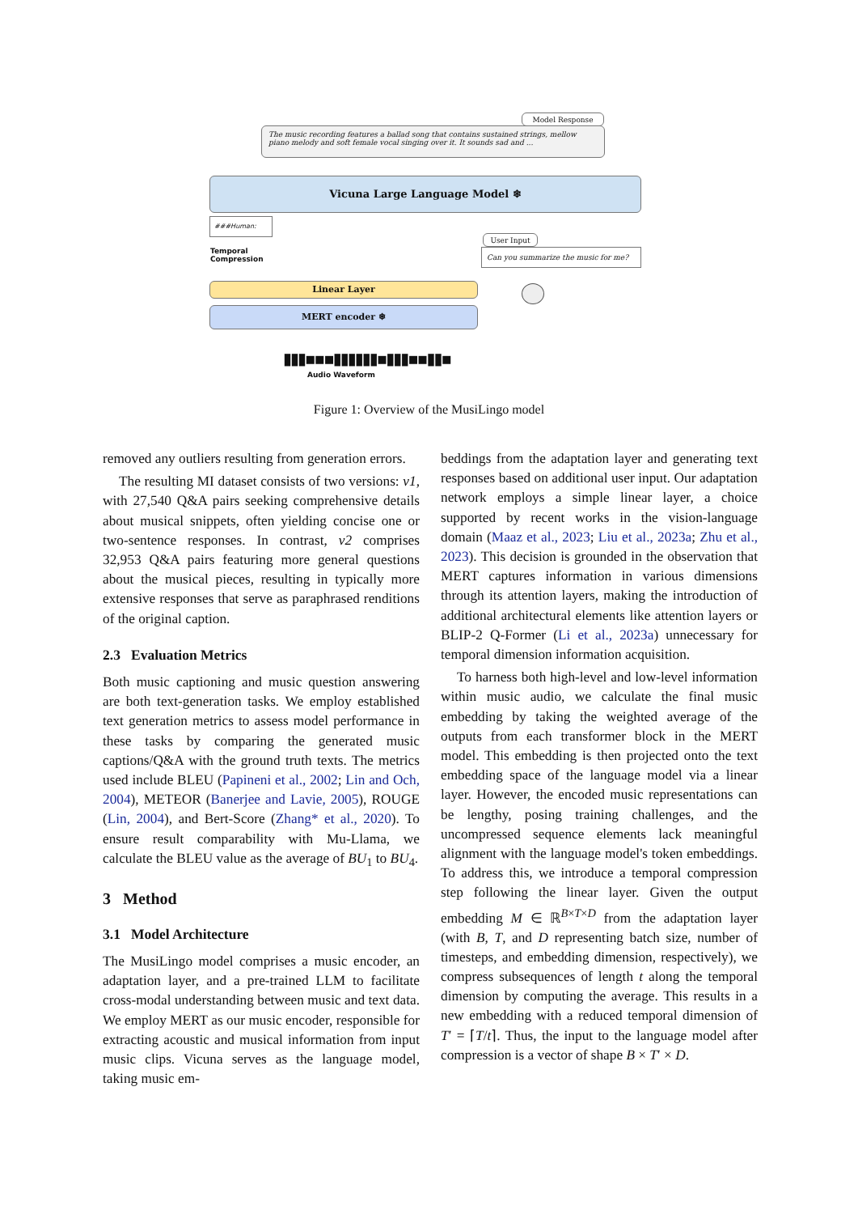Model Response
The music recording features a ballad song that contains sustained strings, mellow piano melody and soft female vocal singing over it. It sounds sad and ...
Vicuna Large Language Model ❄
###Human:
Temporal
Compression
User Input
Can you summarize the music for me?
Linear Layer
MERT encoder ❄
▮▮▮▪▪▪▮▮▮▮▮▮▪▮▮▮▪▪▮▮▪
Audio Waveform
Figure 1: Overview of the MusiLingo model
removed any outliers resulting from generation errors.
The resulting MI dataset consists of two versions: v1, with 27,540 Q&A pairs seeking comprehensive details about musical snippets, often yielding concise one or two-sentence responses. In contrast, v2 comprises 32,953 Q&A pairs featuring more general questions about the musical pieces, resulting in typically more extensive responses that serve as paraphrased renditions of the original caption.
2.3 Evaluation Metrics
Both music captioning and music question answering are both text-generation tasks. We employ established text generation metrics to assess model performance in these tasks by comparing the generated music captions/Q&A with the ground truth texts. The metrics used include BLEU (Papineni et al., 2002; Lin and Och, 2004), METEOR (Banerjee and Lavie, 2005), ROUGE (Lin, 2004), and Bert-Score (Zhang* et al., 2020). To ensure result comparability with Mu-Llama, we calculate the BLEU value as the average of BU<sub>1</sub> to BU<sub>4</sub>.
3 Method
3.1 Model Architecture
The MusiLingo model comprises a music encoder, an adaptation layer, and a pre-trained LLM to facilitate cross-modal understanding between music and text data. We employ MERT as our music encoder, responsible for extracting acoustic and musical information from input music clips. Vicuna serves as the language model, taking music em-
beddings from the adaptation layer and generating text responses based on additional user input. Our adaptation network employs a simple linear layer, a choice supported by recent works in the vision-language domain (Maaz et al., 2023; Liu et al., 2023a; Zhu et al., 2023). This decision is grounded in the observation that MERT captures information in various dimensions through its attention layers, making the introduction of additional architectural elements like attention layers or BLIP-2 Q-Former (Li et al., 2023a) unnecessary for temporal dimension information acquisition.
To harness both high-level and low-level information within music audio, we calculate the final music embedding by taking the weighted average of the outputs from each transformer block in the MERT model. This embedding is then projected onto the text embedding space of the language model via a linear layer. However, the encoded music representations can be lengthy, posing training challenges, and the uncompressed sequence elements lack meaningful alignment with the language model's token embeddings. To address this, we introduce a temporal compression step following the linear layer. Given the output embedding M ∈ ℝ<sup>B×T×D</sup> from the adaptation layer (with B, T, and D representing batch size, number of timesteps, and embedding dimension, respectively), we compress subsequences of length t along the temporal dimension by computing the average. This results in a new embedding with a reduced temporal dimension of T′ = ⌈T/t⌉. Thus, the input to the language model after compression is a vector of shape B × T′ × D.